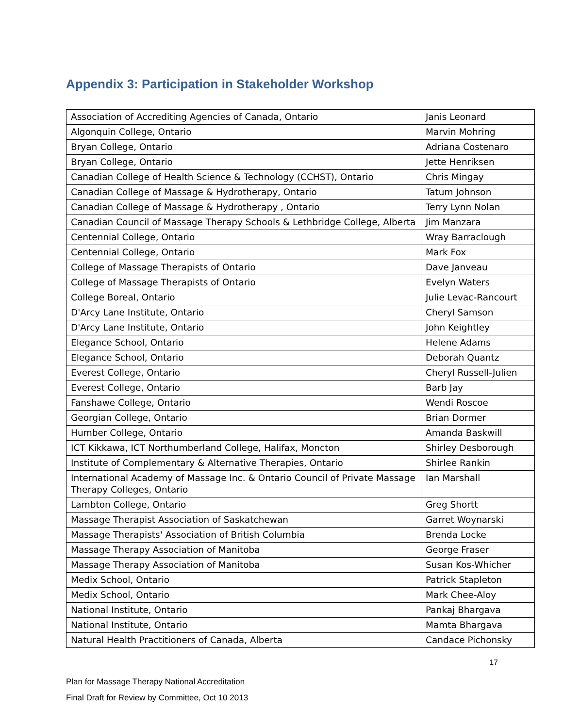Appendix 3: Participation in Stakeholder Workshop
| Association of Accrediting Agencies of Canada, Ontario | Janis Leonard |
| Algonquin College, Ontario | Marvin Mohring |
| Bryan College, Ontario | Adriana Costenaro |
| Bryan College, Ontario | Jette Henriksen |
| Canadian College of Health Science & Technology (CCHST), Ontario | Chris Mingay |
| Canadian College of Massage & Hydrotherapy, Ontario | Tatum Johnson |
| Canadian College of Massage & Hydrotherapy , Ontario | Terry Lynn Nolan |
| Canadian Council of Massage Therapy Schools & Lethbridge College, Alberta | Jim Manzara |
| Centennial College, Ontario | Wray Barraclough |
| Centennial College, Ontario | Mark Fox |
| College of Massage Therapists of Ontario | Dave Janveau |
| College of Massage Therapists of Ontario | Evelyn Waters |
| College Boreal, Ontario | Julie Levac-Rancourt |
| D'Arcy Lane Institute, Ontario | Cheryl Samson |
| D'Arcy Lane Institute, Ontario | John Keightley |
| Elegance School, Ontario | Helene Adams |
| Elegance School, Ontario | Deborah Quantz |
| Everest College, Ontario | Cheryl Russell-Julien |
| Everest College, Ontario | Barb Jay |
| Fanshawe College, Ontario | Wendi Roscoe |
| Georgian College, Ontario | Brian Dormer |
| Humber College, Ontario | Amanda Baskwill |
| ICT Kikkawa, ICT Northumberland College, Halifax, Moncton | Shirley Desborough |
| Institute of Complementary & Alternative Therapies, Ontario | Shirlee Rankin |
| International Academy of Massage Inc. & Ontario Council of Private Massage Therapy Colleges, Ontario | Ian Marshall |
| Lambton College, Ontario | Greg Shortt |
| Massage Therapist Association of Saskatchewan | Garret Woynarski |
| Massage Therapists' Association of British Columbia | Brenda Locke |
| Massage Therapy Association of Manitoba | George Fraser |
| Massage Therapy Association of Manitoba | Susan Kos-Whicher |
| Medix School, Ontario | Patrick Stapleton |
| Medix School, Ontario | Mark Chee-Aloy |
| National Institute, Ontario | Pankaj Bhargava |
| National Institute, Ontario | Mamta Bhargava |
| Natural Health Practitioners of Canada, Alberta | Candace Pichonsky |
17
Plan for Massage Therapy National Accreditation
Final Draft for Review by Committee, Oct 10 2013